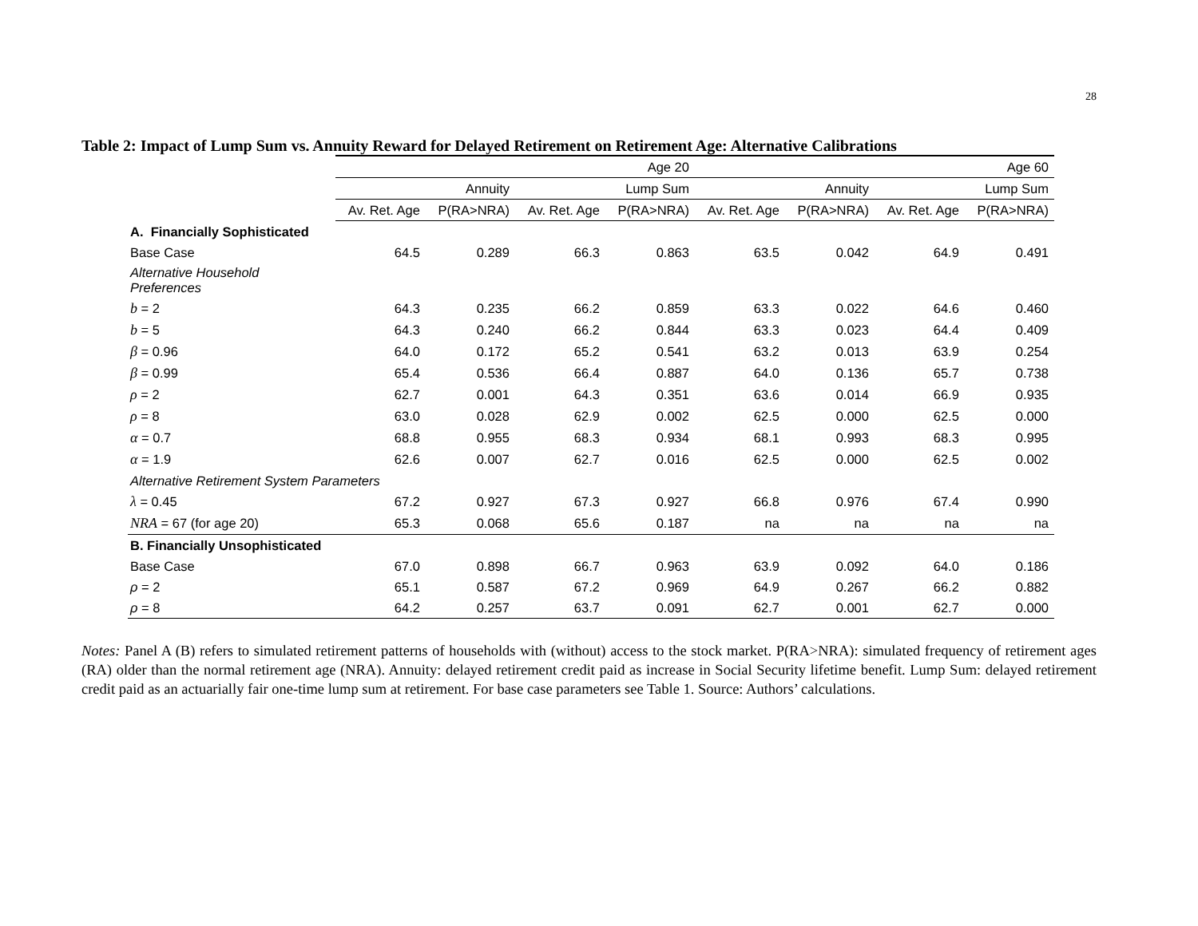28
Table 2: Impact of Lump Sum vs. Annuity Reward for Delayed Retirement on Retirement Age: Alternative Calibrations
| | Age 20 | | | | Age 60 | | | |
| | Annuity | | Lump Sum | | Annuity | | Lump Sum | |
| | Av. Ret. Age | P(RA>NRA) | Av. Ret. Age | P(RA>NRA) | Av. Ret. Age | P(RA>NRA) | Av. Ret. Age | P(RA>NRA) |
| A. Financially Sophisticated | | | | | | | | |
| Base Case | 64.5 | 0.289 | 66.3 | 0.863 | 63.5 | 0.042 | 64.9 | 0.491 |
| Alternative Household Preferences | | | | | | | | |
| b = 2 | 64.3 | 0.235 | 66.2 | 0.859 | 63.3 | 0.022 | 64.6 | 0.460 |
| b = 5 | 64.3 | 0.240 | 66.2 | 0.844 | 63.3 | 0.023 | 64.4 | 0.409 |
| β = 0.96 | 64.0 | 0.172 | 65.2 | 0.541 | 63.2 | 0.013 | 63.9 | 0.254 |
| β = 0.99 | 65.4 | 0.536 | 66.4 | 0.887 | 64.0 | 0.136 | 65.7 | 0.738 |
| ρ = 2 | 62.7 | 0.001 | 64.3 | 0.351 | 63.6 | 0.014 | 66.9 | 0.935 |
| ρ = 8 | 63.0 | 0.028 | 62.9 | 0.002 | 62.5 | 0.000 | 62.5 | 0.000 |
| α = 0.7 | 68.8 | 0.955 | 68.3 | 0.934 | 68.1 | 0.993 | 68.3 | 0.995 |
| α = 1.9 | 62.6 | 0.007 | 62.7 | 0.016 | 62.5 | 0.000 | 62.5 | 0.002 |
| Alternative Retirement System Parameters | | | | | | | | |
| λ = 0.45 | 67.2 | 0.927 | 67.3 | 0.927 | 66.8 | 0.976 | 67.4 | 0.990 |
| NRA = 67 (for age 20) | 65.3 | 0.068 | 65.6 | 0.187 | na | na | na | na |
| B. Financially Unsophisticated | | | | | | | | |
| Base Case | 67.0 | 0.898 | 66.7 | 0.963 | 63.9 | 0.092 | 64.0 | 0.186 |
| ρ = 2 | 65.1 | 0.587 | 67.2 | 0.969 | 64.9 | 0.267 | 66.2 | 0.882 |
| ρ = 8 | 64.2 | 0.257 | 63.7 | 0.091 | 62.7 | 0.001 | 62.7 | 0.000 |
Notes: Panel A (B) refers to simulated retirement patterns of households with (without) access to the stock market. P(RA>NRA): simulated frequency of retirement ages (RA) older than the normal retirement age (NRA). Annuity: delayed retirement credit paid as increase in Social Security lifetime benefit. Lump Sum: delayed retirement credit paid as an actuarially fair one-time lump sum at retirement. For base case parameters see Table 1. Source: Authors’ calculations.